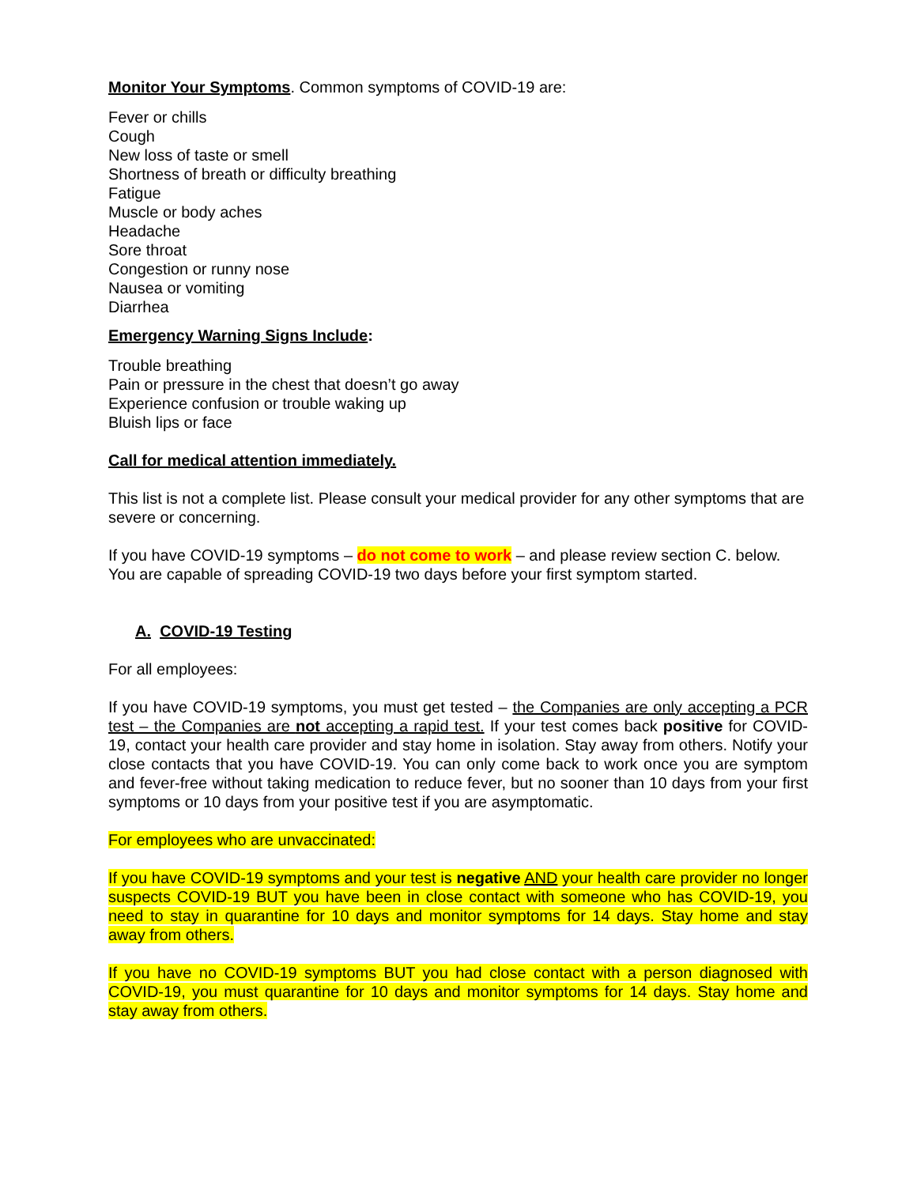Monitor Your Symptoms. Common symptoms of COVID-19 are:
Fever or chills
Cough
New loss of taste or smell
Shortness of breath or difficulty breathing
Fatigue
Muscle or body aches
Headache
Sore throat
Congestion or runny nose
Nausea or vomiting
Diarrhea
Emergency Warning Signs Include:
Trouble breathing
Pain or pressure in the chest that doesn’t go away
Experience confusion or trouble waking up
Bluish lips or face
Call for medical attention immediately.
This list is not a complete list. Please consult your medical provider for any other symptoms that are severe or concerning.
If you have COVID-19 symptoms – do not come to work – and please review section C. below. You are capable of spreading COVID-19 two days before your first symptom started.
A. COVID-19 Testing
For all employees:
If you have COVID-19 symptoms, you must get tested – the Companies are only accepting a PCR test – the Companies are not accepting a rapid test. If your test comes back positive for COVID-19, contact your health care provider and stay home in isolation. Stay away from others. Notify your close contacts that you have COVID-19. You can only come back to work once you are symptom and fever-free without taking medication to reduce fever, but no sooner than 10 days from your first symptoms or 10 days from your positive test if you are asymptomatic.
For employees who are unvaccinated:
If you have COVID-19 symptoms and your test is negative AND your health care provider no longer suspects COVID-19 BUT you have been in close contact with someone who has COVID-19, you need to stay in quarantine for 10 days and monitor symptoms for 14 days. Stay home and stay away from others.
If you have no COVID-19 symptoms BUT you had close contact with a person diagnosed with COVID-19, you must quarantine for 10 days and monitor symptoms for 14 days. Stay home and stay away from others.